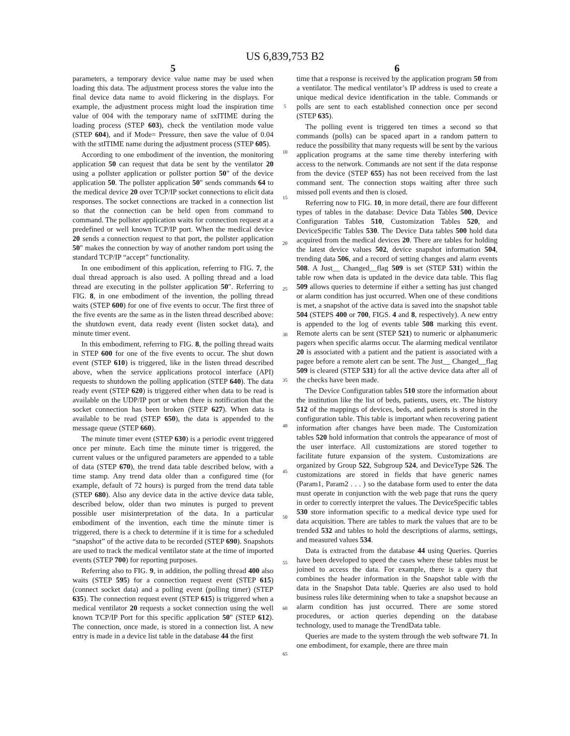US 6,839,753 B2
5
parameters, a temporary device value name may be used when loading this data. The adjustment process stores the value into the final device data name to avoid flickering in the displays. For example, the adjustment process might load the inspiration time value of 004 with the temporary name of sxITIME during the loading process (STEP 603), check the ventilation mode value (STEP 604), and if Mode= Pressure, then save the value of 0.04 with the stITIME name during the adjustment process (STEP 605).
According to one embodiment of the invention, the monitoring application 50 can request that data be sent by the ventilator 20 using a pollster application or pollster portion 50" of the device application 50. The pollster application 50" sends commands 64 to the medical device 20 over TCP/IP socket connections to elicit data responses. The socket connections are tracked in a connection list so that the connection can be held open from command to command. The pollster application waits for connection request at a predefined or well known TCP/IP port. When the medical device 20 sends a connection request to that port, the pollster application 50" makes the connection by way of another random port using the standard TCP/IP “accept” functionality.
In one embodiment of this application, referring to FIG. 7, the dual thread approach is also used. A polling thread and a load thread are executing in the pollster application 50". Referring to FIG. 8, in one embodiment of the invention, the polling thread waits (STEP 600) for one of five events to occur. The first three of the five events are the same as in the listen thread described above: the shutdown event, data ready event (listen socket data), and minute timer event.
In this embodiment, referring to FIG. 8, the polling thread waits in STEP 600 for one of the five events to occur. The shut down event (STEP 610) is triggered, like in the listen thread described above, when the service applications protocol interface (API) requests to shutdown the polling application (STEP 640). The data ready event (STEP 620) is triggered either when data to be read is available on the UDP/IP port or when there is notification that the socket connection has been broken (STEP 627). When data is available to be read (STEP 650), the data is appended to the message queue (STEP 660).
The minute timer event (STEP 630) is a periodic event triggered once per minute. Each time the minute timer is triggered, the current values or the unfigured parameters are appended to a table of data (STEP 670), the trend data table described below, with a time stamp. Any trend data older than a configured time (for example, default of 72 hours) is purged from the trend data table (STEP 680). Also any device data in the active device data table, described below, older than two minutes is purged to prevent possible user misinterpretation of the data. In a particular embodiment of the invention, each time the minute timer is triggered, there is a check to determine if it is time for a scheduled “snapshot” of the active data to be recorded (STEP 690). Snapshots are used to track the medical ventilator state at the time of imported events (STEP 700) for reporting purposes.
Referring also to FIG. 9, in addition, the polling thread 400 also waits (STEP 595) for a connection request event (STEP 615) (connect socket data) and a polling event (polling timer) (STEP 635). The connection request event (STEP 615) is triggered when a medical ventilator 20 requests a socket connection using the well known TCP/IP Port for this specific application 50" (STEP 612). The connection, once made, is stored in a connection list. A new entry is made in a device list table in the database 44 the first
5
10
15
20
25
30
35
40
45
50
55
60
65
6
time that a response is received by the application program 50 from a ventilator. The medical ventilator’s IP address is used to create a unique medical device identification in the table. Commands or polls are sent to each established connection once per second (STEP 635).
The polling event is triggered ten times a second so that commands (polls) can be spaced apart in a random pattern to reduce the possibility that many requests will be sent by the various application programs at the same time thereby interfering with access to the network. Commands are not sent if the data response from the device (STEP 655) has not been received from the last command sent. The connection stops waiting after three such missed poll events and then is closed.
Referring now to FIG. 10, in more detail, there are four different types of tables in the database: Device Data Tables 500, Device Configuration Tables 510, Customization Tables 520, and DeviceSpecific Tables 530. The Device Data tables 500 hold data acquired from the medical devices 20. There are tables for holding the latest device values 502, device snapshot information 504, trending data 506, and a record of setting changes and alarm events 508. A Just__ Changed__flag 509 is set (STEP 531) within the table row when data is updated in the device data table. This flag 509 allows queries to determine if either a setting has just changed or alarm condition has just occurred. When one of these conditions is met, a snapshot of the active data is saved into the snapshot table 504 (STEPS 400 or 700, FIGS. 4 and 8, respectively). A new entry is appended to the log of events table 508 marking this event. Remote alerts can be sent (STEP 521) to numeric or alphanumeric pagers when specific alarms occur. The alarming medical ventilator 20 is associated with a patient and the patient is associated with a pagee before a remote alert can be sent. The Just__ Changed__flag 509 is cleared (STEP 531) for all the active device data after all of the checks have been made.
The Device Configuration tables 510 store the information about the institution like the list of beds, patients, users, etc. The history 512 of the mappings of devices, beds, and patients is stored in the configuration table. This table is important when recovering patient information after changes have been made. The Customization tables 520 hold information that controls the appearance of most of the user interface. All customizations are stored together to facilitate future expansion of the system. Customizations are organized by Group 522, Subgroup 524, and DeviceType 526. The customizations are stored in fields that have generic names (Param1, Param2 . . . ) so the database form used to enter the data must operate in conjunction with the web page that runs the query in order to correctly interpret the values. The DeviceSpecific tables 530 store information specific to a medical device type used for data acquisition. There are tables to mark the values that are to be trended 532 and tables to hold the descriptions of alarms, settings, and measured values 534.
Data is extracted from the database 44 using Queries. Queries have been developed to speed the cases where these tables must be joined to access the data. For example, there is a query that combines the header information in the Snapshot table with the data in the Snapshot Data table. Queries are also used to hold business rules like determining when to take a snapshot because an alarm condition has just occurred. There are some stored procedures, or action queries depending on the database technology, used to manage the TrendData table.
Queries are made to the system through the web software 71. In one embodiment, for example, there are three main